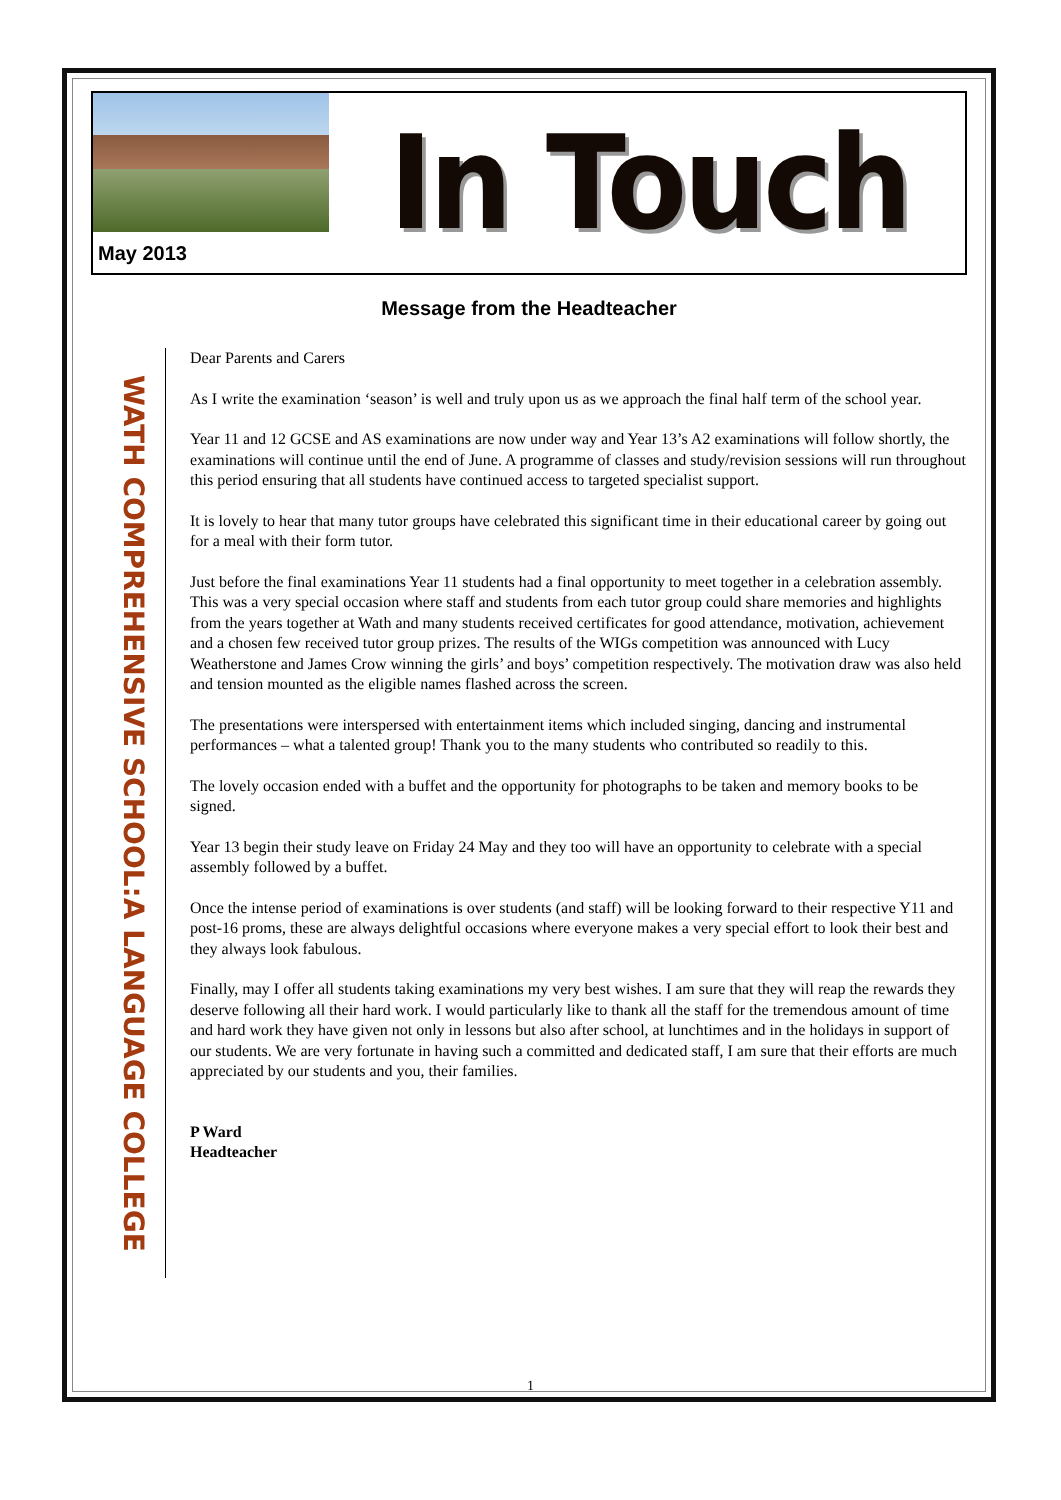May 2013
In Touch
Message from the Headteacher
WATH COMPREHENSIVE SCHOOL:A LANGUAGE COLLEGE
Dear Parents and Carers
As I write the examination ‘season’ is well and truly upon us as we approach the final half term of the school year.
Year 11 and 12 GCSE and AS examinations are now under way and Year 13’s A2 examinations will follow shortly, the examinations will continue until the end of June. A programme of classes and study/revision sessions will run throughout this period ensuring that all students have continued access to targeted specialist support.
It is lovely to hear that many tutor groups have celebrated this significant time in their educational career by going out for a meal with their form tutor.
Just before the final examinations Year 11 students had a final opportunity to meet together in a celebration assembly. This was a very special occasion where staff and students from each tutor group could share memories and highlights from the years together at Wath and many students received certificates for good attendance, motivation, achievement and a chosen few received tutor group prizes. The results of the WIGs competition was announced with Lucy Weatherstone and James Crow winning the girls’ and boys’ competition respectively. The motivation draw was also held and tension mounted as the eligible names flashed across the screen.
The presentations were interspersed with entertainment items which included singing, dancing and instrumental performances – what a talented group! Thank you to the many students who contributed so readily to this.
The lovely occasion ended with a buffet and the opportunity for photographs to be taken and memory books to be signed.
Year 13 begin their study leave on Friday 24 May and they too will have an opportunity to celebrate with a special assembly followed by a buffet.
Once the intense period of examinations is over students (and staff) will be looking forward to their respective Y11 and post-16 proms, these are always delightful occasions where everyone makes a very special effort to look their best and they always look fabulous.
Finally, may I offer all students taking examinations my very best wishes. I am sure that they will reap the rewards they deserve following all their hard work. I would particularly like to thank all the staff for the tremendous amount of time and hard work they have given not only in lessons but also after school, at lunchtimes and in the holidays in support of our students. We are very fortunate in having such a committed and dedicated staff, I am sure that their efforts are much appreciated by our students and you, their families.
P Ward
Headteacher
1